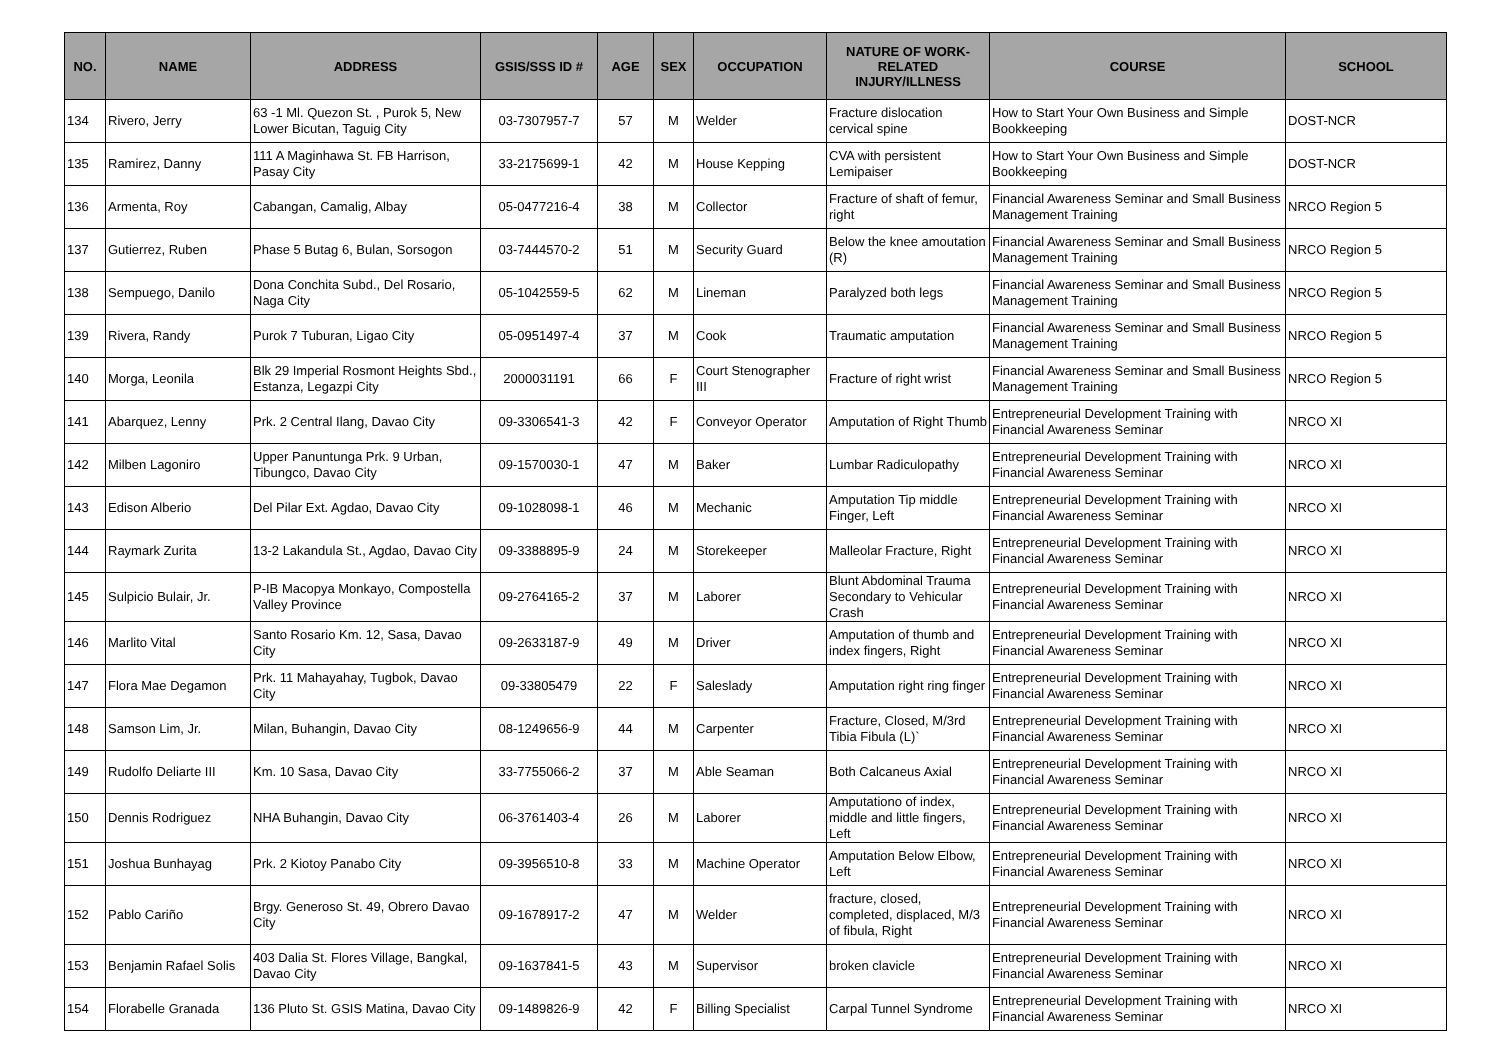| NO. | NAME | ADDRESS | GSIS/SSS ID # | AGE | SEX | OCCUPATION | NATURE OF WORK-RELATED INJURY/ILLNESS | COURSE | SCHOOL |
| --- | --- | --- | --- | --- | --- | --- | --- | --- | --- |
| 134 | Rivero, Jerry | 63 -1 Ml. Quezon St. , Purok 5, New Lower Bicutan, Taguig City | 03-7307957-7 | 57 | M | Welder | Fracture dislocation cervical spine | How to Start Your Own Business and Simple Bookkeeping | DOST-NCR |
| 135 | Ramirez, Danny | 111 A Maginhawa St. FB Harrison, Pasay City | 33-2175699-1 | 42 | M | House Kepping | CVA with persistent Lemipaiser | How to Start Your Own Business and Simple Bookkeeping | DOST-NCR |
| 136 | Armenta, Roy | Cabangan, Camalig, Albay | 05-0477216-4 | 38 | M | Collector | Fracture of shaft of femur, right | Financial Awareness Seminar and Small Business Management Training | NRCO Region 5 |
| 137 | Gutierrez, Ruben | Phase 5 Butag 6, Bulan, Sorsogon | 03-7444570-2 | 51 | M | Security Guard | Below the knee amoutation (R) | Financial Awareness Seminar and Small Business Management Training | NRCO Region 5 |
| 138 | Sempuego, Danilo | Dona Conchita Subd., Del Rosario, Naga City | 05-1042559-5 | 62 | M | Lineman | Paralyzed both legs | Financial Awareness Seminar and Small Business Management Training | NRCO Region 5 |
| 139 | Rivera, Randy | Purok 7 Tuburan, Ligao City | 05-0951497-4 | 37 | M | Cook | Traumatic amputation | Financial Awareness Seminar and Small Business Management Training | NRCO Region 5 |
| 140 | Morga, Leonila | Blk 29 Imperial Rosmont Heights Sbd., Estanza, Legazpi City | 2000031191 | 66 | F | Court Stenographer III | Fracture of right wrist | Financial Awareness Seminar and Small Business Management Training | NRCO Region 5 |
| 141 | Abarquez, Lenny | Prk. 2 Central Ilang, Davao City | 09-3306541-3 | 42 | F | Conveyor Operator | Amputation of Right Thumb | Entrepreneurial Development Training with Financial Awareness Seminar | NRCO XI |
| 142 | Milben Lagoniro | Upper Panuntunga Prk. 9 Urban, Tibungco, Davao City | 09-1570030-1 | 47 | M | Baker | Lumbar Radiculopathy | Entrepreneurial Development Training with Financial Awareness Seminar | NRCO XI |
| 143 | Edison Alberio | Del Pilar Ext. Agdao, Davao City | 09-1028098-1 | 46 | M | Mechanic | Amputation Tip middle Finger, Left | Entrepreneurial Development Training with Financial Awareness Seminar | NRCO XI |
| 144 | Raymark Zurita | 13-2 Lakandula St., Agdao, Davao City | 09-3388895-9 | 24 | M | Storekeeper | Malleolar Fracture, Right | Entrepreneurial Development Training with Financial Awareness Seminar | NRCO XI |
| 145 | Sulpicio Bulair, Jr. | P-IB Macopya Monkayo, Compostella Valley Province | 09-2764165-2 | 37 | M | Laborer | Blunt Abdominal Trauma Secondary to Vehicular Crash | Entrepreneurial Development Training with Financial Awareness Seminar | NRCO XI |
| 146 | Marlito Vital | Santo Rosario Km. 12, Sasa, Davao City | 09-2633187-9 | 49 | M | Driver | Amputation of thumb and index fingers, Right | Entrepreneurial Development Training with Financial Awareness Seminar | NRCO XI |
| 147 | Flora Mae Degamon | Prk. 11 Mahayahay, Tugbok, Davao City | 09-33805479 | 22 | F | Saleslady | Amputation right ring finger | Entrepreneurial Development Training with Financial Awareness Seminar | NRCO XI |
| 148 | Samson Lim, Jr. | Milan, Buhangin, Davao City | 08-1249656-9 | 44 | M | Carpenter | Fracture, Closed, M/3rd Tibia Fibula (L)` | Entrepreneurial Development Training with Financial Awareness Seminar | NRCO XI |
| 149 | Rudolfo Deliarte III | Km. 10 Sasa, Davao City | 33-7755066-2 | 37 | M | Able Seaman | Both Calcaneus Axial | Entrepreneurial Development Training with Financial Awareness Seminar | NRCO XI |
| 150 | Dennis Rodriguez | NHA Buhangin, Davao City | 06-3761403-4 | 26 | M | Laborer | Amputationo of index, middle and little fingers, Left | Entrepreneurial Development Training with Financial Awareness Seminar | NRCO XI |
| 151 | Joshua Bunhayag | Prk. 2 Kiotoy Panabo City | 09-3956510-8 | 33 | M | Machine Operator | Amputation Below Elbow, Left | Entrepreneurial Development Training with Financial Awareness Seminar | NRCO XI |
| 152 | Pablo Cariño | Brgy. Generoso St. 49, Obrero Davao City | 09-1678917-2 | 47 | M | Welder | fracture, closed, completed, displaced, M/3 of fibula, Right | Entrepreneurial Development Training with Financial Awareness Seminar | NRCO XI |
| 153 | Benjamin Rafael Solis | 403 Dalia St. Flores Village, Bangkal, Davao City | 09-1637841-5 | 43 | M | Supervisor | broken clavicle | Entrepreneurial Development Training with Financial Awareness Seminar | NRCO XI |
| 154 | Florabelle Granada | 136 Pluto St. GSIS Matina, Davao City | 09-1489826-9 | 42 | F | Billing Specialist | Carpal Tunnel Syndrome | Entrepreneurial Development Training with Financial Awareness Seminar | NRCO XI |